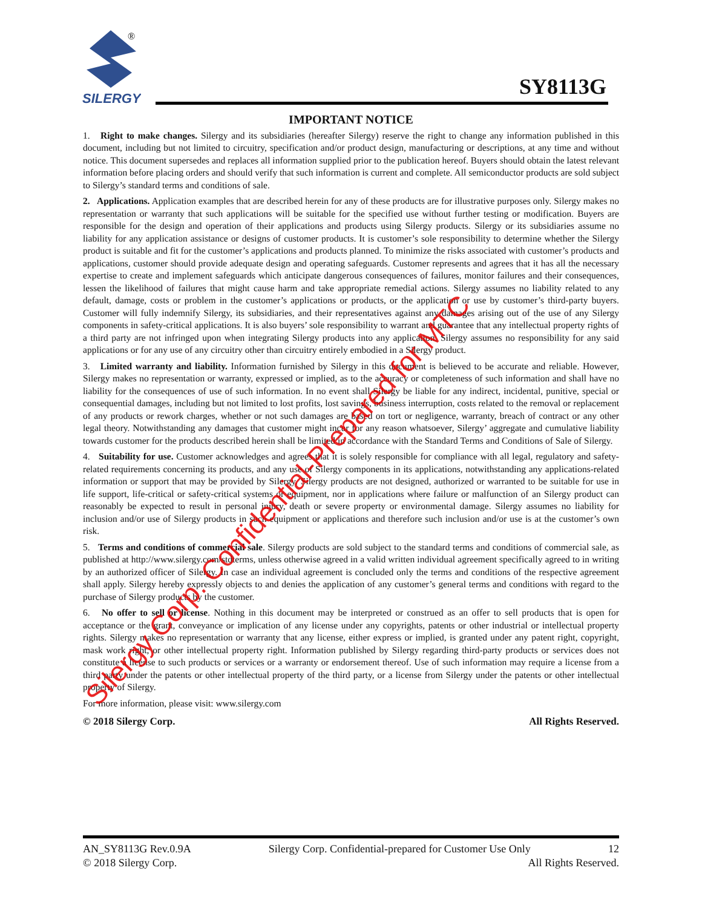SILERGY
®
SY8113G
IMPORTANT NOTICE
1. Right to make changes. Silergy and its subsidiaries (hereafter Silergy) reserve the right to change any information published in this document, including but not limited to circuitry, specification and/or product design, manufacturing or descriptions, at any time and without notice. This document supersedes and replaces all information supplied prior to the publication hereof. Buyers should obtain the latest relevant information before placing orders and should verify that such information is current and complete. All semiconductor products are sold subject to Silergy’s standard terms and conditions of sale.
2. Applications. Application examples that are described herein for any of these products are for illustrative purposes only. Silergy makes no representation or warranty that such applications will be suitable for the specified use without further testing or modification. Buyers are responsible for the design and operation of their applications and products using Silergy products. Silergy or its subsidiaries assume no liability for any application assistance or designs of customer products. It is customer’s sole responsibility to determine whether the Silergy product is suitable and fit for the customer’s applications and products planned. To minimize the risks associated with customer’s products and applications, customer should provide adequate design and operating safeguards. Customer represents and agrees that it has all the necessary expertise to create and implement safeguards which anticipate dangerous consequences of failures, monitor failures and their consequences, lessen the likelihood of failures that might cause harm and take appropriate remedial actions. Silergy assumes no liability related to any default, damage, costs or problem in the customer’s applications or products, or the application or use by customer’s third-party buyers. Customer will fully indemnify Silergy, its subsidiaries, and their representatives against any damages arising out of the use of any Silergy components in safety-critical applications. It is also buyers’ sole responsibility to warrant and guarantee that any intellectual property rights of a third party are not infringed upon when integrating Silergy products into any application. Silergy assumes no responsibility for any said applications or for any use of any circuitry other than circuitry entirely embodied in a Silergy product.
3. Limited warranty and liability. Information furnished by Silergy in this document is believed to be accurate and reliable. However, Silergy makes no representation or warranty, expressed or implied, as to the accuracy or completeness of such information and shall have no liability for the consequences of use of such information. In no event shall Silergy be liable for any indirect, incidental, punitive, special or consequential damages, including but not limited to lost profits, lost savings, business interruption, costs related to the removal or replacement of any products or rework charges, whether or not such damages are based on tort or negligence, warranty, breach of contract or any other legal theory. Notwithstanding any damages that customer might incur for any reason whatsoever, Silergy’ aggregate and cumulative liability towards customer for the products described herein shall be limited in accordance with the Standard Terms and Conditions of Sale of Silergy.
4. Suitability for use. Customer acknowledges and agrees that it is solely responsible for compliance with all legal, regulatory and safety-related requirements concerning its products, and any use of Silergy components in its applications, notwithstanding any applications-related information or support that may be provided by Silergy. Silergy products are not designed, authorized or warranted to be suitable for use in life support, life-critical or safety-critical systems or equipment, nor in applications where failure or malfunction of an Silergy product can reasonably be expected to result in personal injury, death or severe property or environmental damage. Silergy assumes no liability for inclusion and/or use of Silergy products in such equipment or applications and therefore such inclusion and/or use is at the customer’s own risk.
5. Terms and conditions of commercial sale. Silergy products are sold subject to the standard terms and conditions of commercial sale, as published at http://www.silergy.com/stdterms, unless otherwise agreed in a valid written individual agreement specifically agreed to in writing by an authorized officer of Silergy. In case an individual agreement is concluded only the terms and conditions of the respective agreement shall apply. Silergy hereby expressly objects to and denies the application of any customer’s general terms and conditions with regard to the purchase of Silergy products by the customer.
6. No offer to sell or license. Nothing in this document may be interpreted or construed as an offer to sell products that is open for acceptance or the grant, conveyance or implication of any license under any copyrights, patents or other industrial or intellectual property rights. Silergy makes no representation or warranty that any license, either express or implied, is granted under any patent right, copyright, mask work right, or other intellectual property right. Information published by Silergy regarding third-party products or services does not constitute a license to such products or services or a warranty or endorsement thereof. Use of such information may require a license from a third party under the patents or other intellectual property of the third party, or a license from Silergy under the patents or other intellectual property of Silergy.
For more information, please visit: www.silergy.com
© 2018 Silergy Corp. All Rights Reserved.
Silergy Corp. Confidential-Prepared for MTC
AN_SY8113G Rev.0.9A Silergy Corp. Confidential-prepared for Customer Use Only 12
© 2018 Silergy Corp. All Rights Reserved.